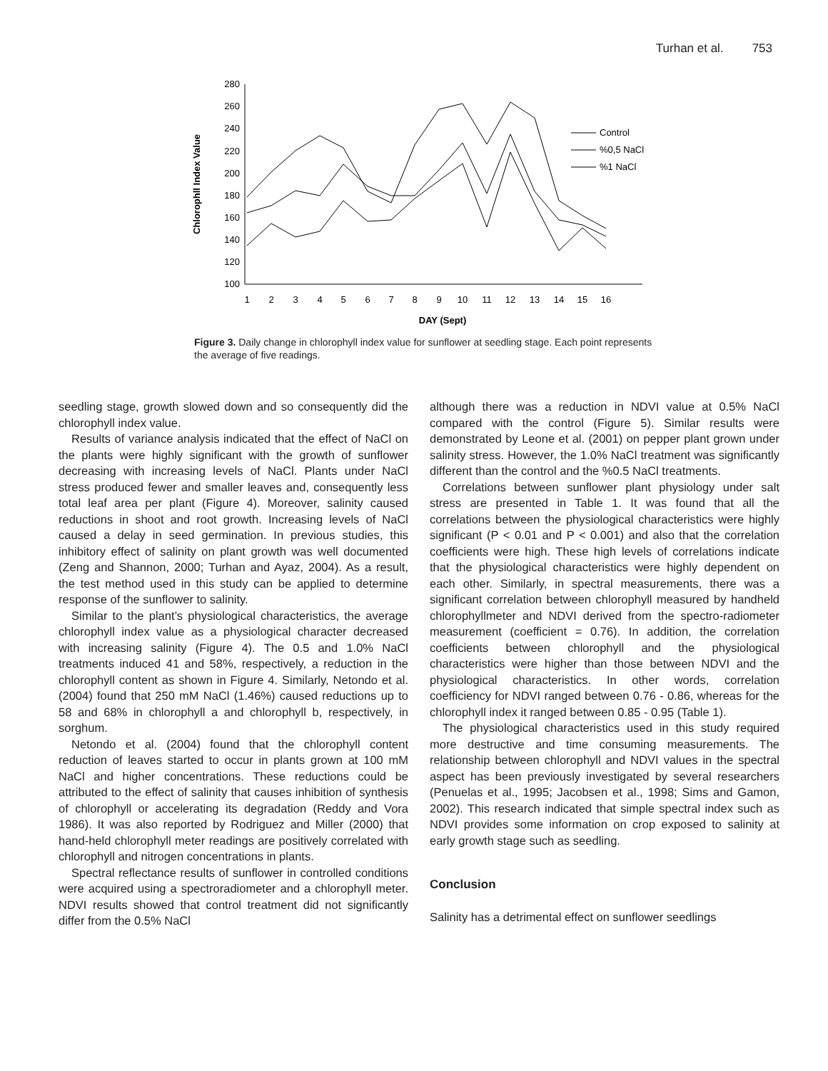Turhan et al. 753
280
260
240
220
200
180
160
140
120
100
Chlorophll Index Value
1
2
3
4
5
6
7
8
9
10
11
12
13
14
15
16
DAY (Sept)
Control
%0,5 NaCl
%1 NaCl
Figure 3. Daily change in chlorophyll index value for sunflower at seedling stage. Each point represents the average of five readings.
seedling stage, growth slowed down and so consequently did the chlorophyll index value.
Results of variance analysis indicated that the effect of NaCl on the plants were highly significant with the growth of sunflower decreasing with increasing levels of NaCl. Plants under NaCl stress produced fewer and smaller leaves and, consequently less total leaf area per plant (Figure 4). Moreover, salinity caused reductions in shoot and root growth. Increasing levels of NaCl caused a delay in seed germination. In previous studies, this inhibitory effect of salinity on plant growth was well documented (Zeng and Shannon, 2000; Turhan and Ayaz, 2004). As a result, the test method used in this study can be applied to determine response of the sunflower to salinity.
Similar to the plant’s physiological characteristics, the average chlorophyll index value as a physiological character decreased with increasing salinity (Figure 4). The 0.5 and 1.0% NaCl treatments induced 41 and 58%, respectively, a reduction in the chlorophyll content as shown in Figure 4. Similarly, Netondo et al. (2004) found that 250 mM NaCl (1.46%) caused reductions up to 58 and 68% in chlorophyll a and chlorophyll b, respectively, in sorghum.
Netondo et al. (2004) found that the chlorophyll content reduction of leaves started to occur in plants grown at 100 mM NaCl and higher concentrations. These reductions could be attributed to the effect of salinity that causes inhibition of synthesis of chlorophyll or accelerating its degradation (Reddy and Vora 1986). It was also reported by Rodriguez and Miller (2000) that hand-held chlorophyll meter readings are positively correlated with chlorophyll and nitrogen concentrations in plants.
Spectral reflectance results of sunflower in controlled conditions were acquired using a spectroradiometer and a chlorophyll meter. NDVI results showed that control treatment did not significantly differ from the 0.5% NaCl
although there was a reduction in NDVI value at 0.5% NaCl compared with the control (Figure 5). Similar results were demonstrated by Leone et al. (2001) on pepper plant grown under salinity stress. However, the 1.0% NaCl treatment was significantly different than the control and the %0.5 NaCl treatments.
Correlations between sunflower plant physiology under salt stress are presented in Table 1. It was found that all the correlations between the physiological characteristics were highly significant (P < 0.01 and P < 0.001) and also that the correlation coefficients were high. These high levels of correlations indicate that the physiological characteristics were highly dependent on each other. Similarly, in spectral measurements, there was a significant correlation between chlorophyll measured by handheld chlorophyllmeter and NDVI derived from the spectro-radiometer measurement (coefficient = 0.76). In addition, the correlation coefficients between chlorophyll and the physiological characteristics were higher than those between NDVI and the physiological characteristics. In other words, correlation coefficiency for NDVI ranged between 0.76 - 0.86, whereas for the chlorophyll index it ranged between 0.85 - 0.95 (Table 1).
The physiological characteristics used in this study required more destructive and time consuming measurements. The relationship between chlorophyll and NDVI values in the spectral aspect has been previously investigated by several researchers (Penuelas et al., 1995; Jacobsen et al., 1998; Sims and Gamon, 2002). This research indicated that simple spectral index such as NDVI provides some information on crop exposed to salinity at early growth stage such as seedling.
Conclusion
Salinity has a detrimental effect on sunflower seedlings